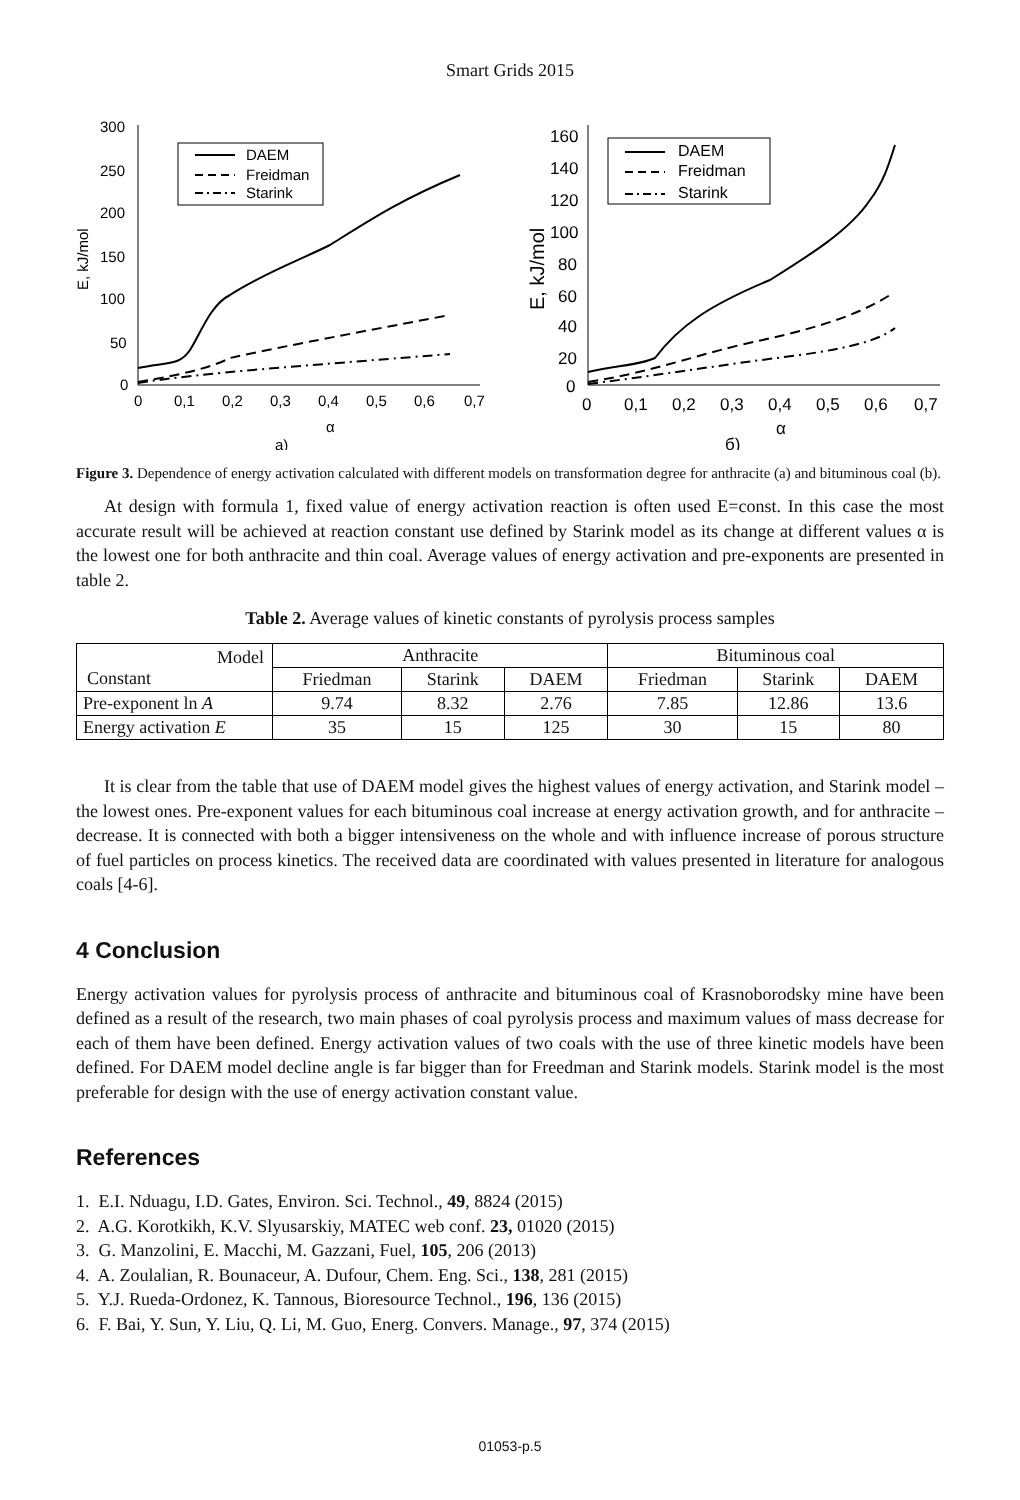Smart Grids 2015
300
250
200
150
100
50
0
0
0,1
0,2
0,3
0,4
0,5
0,6
0,7
α
а)
E, kJ/mol
DAEM
Freidman
Starink
160
140
120
100
80
60
40
20
0
0
0,1
0,2
0,3
0,4
0,5
0,6
0,7
α
б)
E, kJ/mol
DAEM
Freidman
Starink
Figure 3. Dependence of energy activation calculated with different models on transformation degree for anthracite (a) and bituminous coal (b).
At design with formula 1, fixed value of energy activation reaction is often used E=const. In this case the most accurate result will be achieved at reaction constant use defined by Starink model as its change at different values α is the lowest one for both anthracite and thin coal. Average values of energy activation and pre-exponents are presented in table 2.
Table 2. Average values of kinetic constants of pyrolysis process samples
| Model Constant | Anthracite | | | Bituminous coal | | |
| --- | --- | --- | --- | --- | --- | --- |
| | Friedman | Starink | DAEM | Friedman | Starink | DAEM |
| Pre-exponent ln A | 9.74 | 8.32 | 2.76 | 7.85 | 12.86 | 13.6 |
| Energy activation E | 35 | 15 | 125 | 30 | 15 | 80 |
It is clear from the table that use of DAEM model gives the highest values of energy activation, and Starink model – the lowest ones. Pre-exponent values for each bituminous coal increase at energy activation growth, and for anthracite – decrease. It is connected with both a bigger intensiveness on the whole and with influence increase of porous structure of fuel particles on process kinetics. The received data are coordinated with values presented in literature for analogous coals [4-6].
4 Conclusion
Energy activation values for pyrolysis process of anthracite and bituminous coal of Krasnoborodsky mine have been defined as a result of the research, two main phases of coal pyrolysis process and maximum values of mass decrease for each of them have been defined. Energy activation values of two coals with the use of three kinetic models have been defined. For DAEM model decline angle is far bigger than for Freedman and Starink models. Starink model is the most preferable for design with the use of energy activation constant value.
References
1. E.I. Nduagu, I.D. Gates, Environ. Sci. Technol., 49, 8824 (2015)
2. A.G. Korotkikh, K.V. Slyusarskiy, MATEC web conf. 23, 01020 (2015)
3. G. Manzolini, E. Macchi, M. Gazzani, Fuel, 105, 206 (2013)
4. A. Zoulalian, R. Bounaceur, A. Dufour, Chem. Eng. Sci., 138, 281 (2015)
5. Y.J. Rueda-Ordonez, K. Tannous, Bioresource Technol., 196, 136 (2015)
6. F. Bai, Y. Sun, Y. Liu, Q. Li, M. Guo, Energ. Convers. Manage., 97, 374 (2015)
01053-p.5